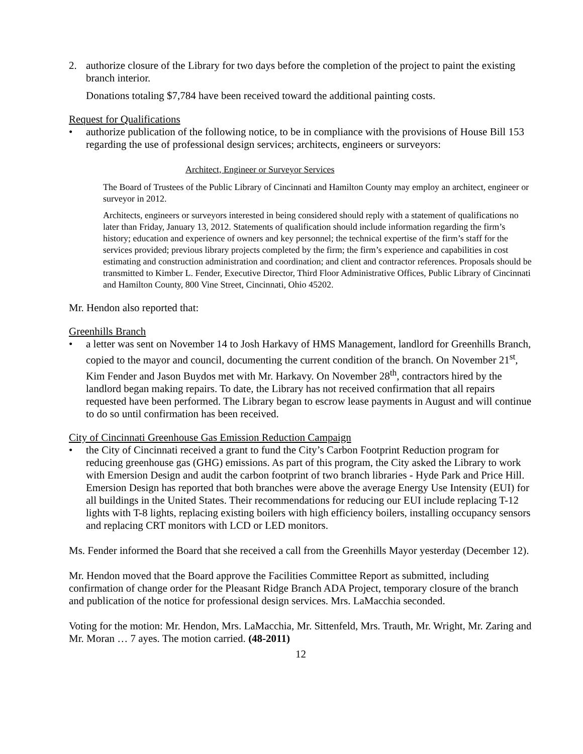2. authorize closure of the Library for two days before the completion of the project to paint the existing branch interior.
Donations totaling $7,784 have been received toward the additional painting costs.
Request for Qualifications
• authorize publication of the following notice, to be in compliance with the provisions of House Bill 153 regarding the use of professional design services; architects, engineers or surveyors:
Architect, Engineer or Surveyor Services
The Board of Trustees of the Public Library of Cincinnati and Hamilton County may employ an architect, engineer or surveyor in 2012.
Architects, engineers or surveyors interested in being considered should reply with a statement of qualifications no later than Friday, January 13, 2012. Statements of qualification should include information regarding the firm’s history; education and experience of owners and key personnel; the technical expertise of the firm’s staff for the services provided; previous library projects completed by the firm; the firm’s experience and capabilities in cost estimating and construction administration and coordination; and client and contractor references. Proposals should be transmitted to Kimber L. Fender, Executive Director, Third Floor Administrative Offices, Public Library of Cincinnati and Hamilton County, 800 Vine Street, Cincinnati, Ohio 45202.
Mr. Hendon also reported that:
Greenhills Branch
• a letter was sent on November 14 to Josh Harkavy of HMS Management, landlord for Greenhills Branch, copied to the mayor and council, documenting the current condition of the branch. On November 21<sup>st</sup>, Kim Fender and Jason Buydos met with Mr. Harkavy. On November 28<sup>th</sup>, contractors hired by the landlord began making repairs. To date, the Library has not received confirmation that all repairs requested have been performed. The Library began to escrow lease payments in August and will continue to do so until confirmation has been received.
City of Cincinnati Greenhouse Gas Emission Reduction Campaign
• the City of Cincinnati received a grant to fund the City’s Carbon Footprint Reduction program for reducing greenhouse gas (GHG) emissions. As part of this program, the City asked the Library to work with Emersion Design and audit the carbon footprint of two branch libraries - Hyde Park and Price Hill. Emersion Design has reported that both branches were above the average Energy Use Intensity (EUI) for all buildings in the United States. Their recommendations for reducing our EUI include replacing T-12 lights with T-8 lights, replacing existing boilers with high efficiency boilers, installing occupancy sensors and replacing CRT monitors with LCD or LED monitors.
Ms. Fender informed the Board that she received a call from the Greenhills Mayor yesterday (December 12).
Mr. Hendon moved that the Board approve the Facilities Committee Report as submitted, including confirmation of change order for the Pleasant Ridge Branch ADA Project, temporary closure of the branch and publication of the notice for professional design services. Mrs. LaMacchia seconded.
Voting for the motion: Mr. Hendon, Mrs. LaMacchia, Mr. Sittenfeld, Mrs. Trauth, Mr. Wright, Mr. Zaring and Mr. Moran … 7 ayes. The motion carried. (48-2011)
12